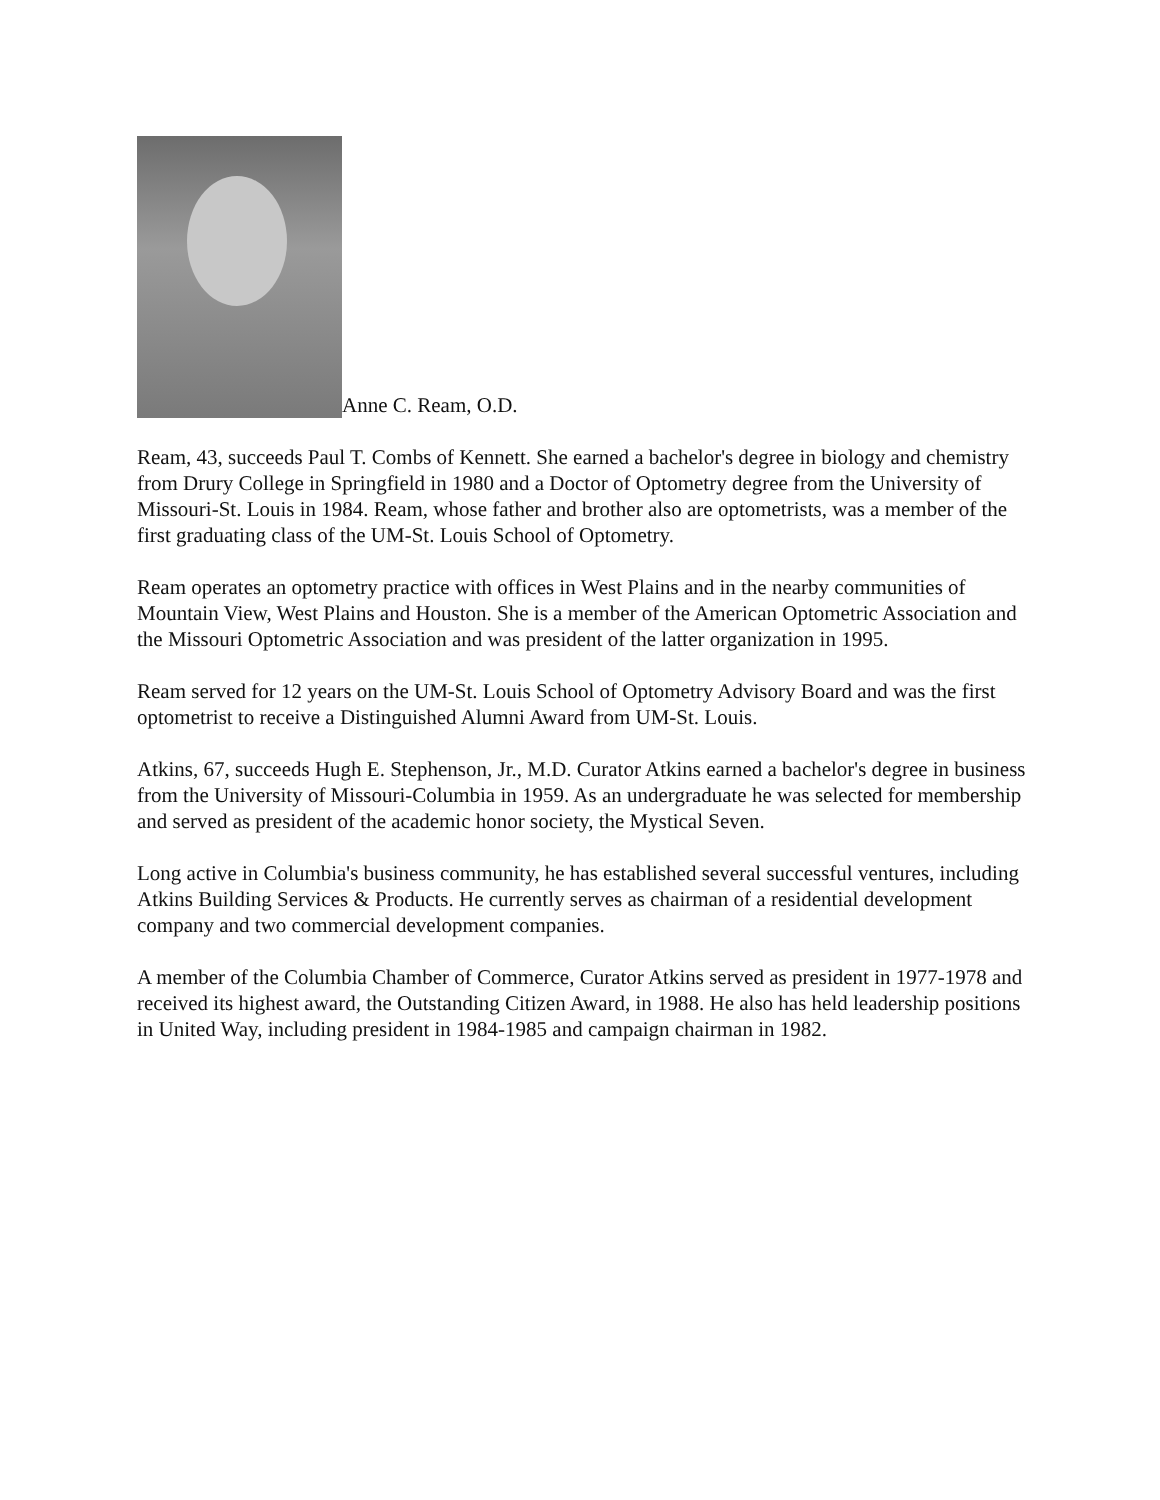Anne C. Ream, O.D.
Ream, 43, succeeds Paul T. Combs of Kennett. She earned a bachelor's degree in biology and chemistry from Drury College in Springfield in 1980 and a Doctor of Optometry degree from the University of Missouri-St. Louis in 1984. Ream, whose father and brother also are optometrists, was a member of the first graduating class of the UM-St. Louis School of Optometry.
Ream operates an optometry practice with offices in West Plains and in the nearby communities of Mountain View, West Plains and Houston. She is a member of the American Optometric Association and the Missouri Optometric Association and was president of the latter organization in 1995.
Ream served for 12 years on the UM-St. Louis School of Optometry Advisory Board and was the first optometrist to receive a Distinguished Alumni Award from UM-St. Louis.
Atkins, 67, succeeds Hugh E. Stephenson, Jr., M.D. Curator Atkins earned a bachelor's degree in business from the University of Missouri-Columbia in 1959. As an undergraduate he was selected for membership and served as president of the academic honor society, the Mystical Seven.
Long active in Columbia's business community, he has established several successful ventures, including Atkins Building Services & Products. He currently serves as chairman of a residential development company and two commercial development companies.
A member of the Columbia Chamber of Commerce, Curator Atkins served as president in 1977-1978 and received its highest award, the Outstanding Citizen Award, in 1988. He also has held leadership positions in United Way, including president in 1984-1985 and campaign chairman in 1982.